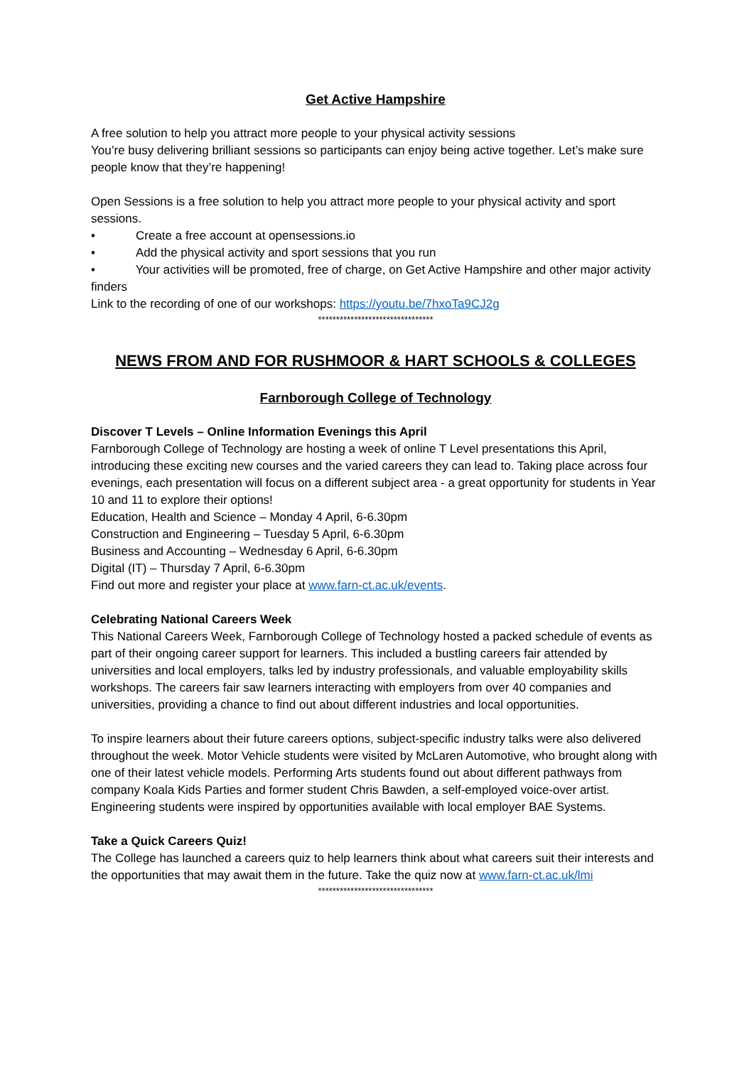Get Active Hampshire
A free solution to help you attract more people to your physical activity sessions
You’re busy delivering brilliant sessions so participants can enjoy being active together. Let’s make sure people know that they’re happening!
Open Sessions is a free solution to help you attract more people to your physical activity and sport sessions.
• Create a free account at opensessions.io
• Add the physical activity and sport sessions that you run
• Your activities will be promoted, free of charge, on Get Active Hampshire and other major activity finders
Link to the recording of one of our workshops: https://youtu.be/7hxoTa9CJ2g
********************************
NEWS FROM AND FOR RUSHMOOR & HART SCHOOLS & COLLEGES
Farnborough College of Technology
Discover T Levels – Online Information Evenings this April
Farnborough College of Technology are hosting a week of online T Level presentations this April, introducing these exciting new courses and the varied careers they can lead to. Taking place across four evenings, each presentation will focus on a different subject area - a great opportunity for students in Year 10 and 11 to explore their options!
Education, Health and Science – Monday 4 April, 6-6.30pm
Construction and Engineering – Tuesday 5 April, 6-6.30pm
Business and Accounting – Wednesday 6 April, 6-6.30pm
Digital (IT) – Thursday 7 April, 6-6.30pm
Find out more and register your place at www.farn-ct.ac.uk/events.
Celebrating National Careers Week
This National Careers Week, Farnborough College of Technology hosted a packed schedule of events as part of their ongoing career support for learners. This included a bustling careers fair attended by universities and local employers, talks led by industry professionals, and valuable employability skills workshops. The careers fair saw learners interacting with employers from over 40 companies and universities, providing a chance to find out about different industries and local opportunities.
To inspire learners about their future careers options, subject-specific industry talks were also delivered throughout the week. Motor Vehicle students were visited by McLaren Automotive, who brought along with one of their latest vehicle models. Performing Arts students found out about different pathways from company Koala Kids Parties and former student Chris Bawden, a self-employed voice-over artist. Engineering students were inspired by opportunities available with local employer BAE Systems.
Take a Quick Careers Quiz!
The College has launched a careers quiz to help learners think about what careers suit their interests and the opportunities that may await them in the future. Take the quiz now at www.farn-ct.ac.uk/lmi
********************************